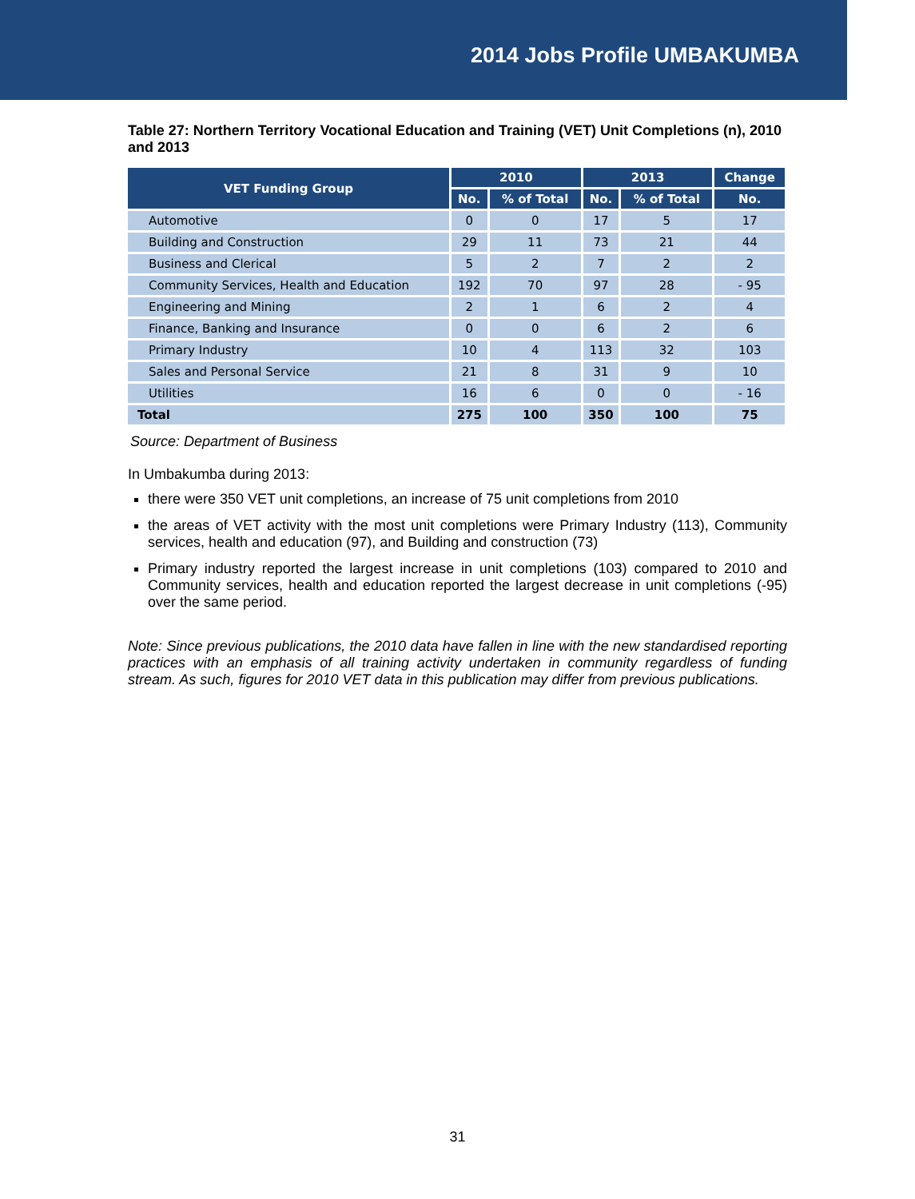2014 Jobs Profile UMBAKUMBA
Table 27: Northern Territory Vocational Education and Training (VET) Unit Completions (n), 2010 and 2013
| VET Funding Group | 2010 | | 2013 | | Change |
| --- | --- | --- | --- | --- | --- |
| | No. | % of Total | No. | % of Total | No. |
| Automotive | 0 | 0 | 17 | 5 | 17 |
| Building and Construction | 29 | 11 | 73 | 21 | 44 |
| Business and Clerical | 5 | 2 | 7 | 2 | 2 |
| Community Services, Health and Education | 192 | 70 | 97 | 28 | - 95 |
| Engineering and Mining | 2 | 1 | 6 | 2 | 4 |
| Finance, Banking and Insurance | 0 | 0 | 6 | 2 | 6 |
| Primary Industry | 10 | 4 | 113 | 32 | 103 |
| Sales and Personal Service | 21 | 8 | 31 | 9 | 10 |
| Utilities | 16 | 6 | 0 | 0 | - 16 |
| Total | 275 | 100 | 350 | 100 | 75 |
Source: Department of Business
In Umbakumba during 2013:
there were 350 VET unit completions, an increase of 75 unit completions from 2010
the areas of VET activity with the most unit completions were Primary Industry (113), Community services, health and education (97), and Building and construction (73)
Primary industry reported the largest increase in unit completions (103) compared to 2010 and Community services, health and education reported the largest decrease in unit completions (-95) over the same period.
Note: Since previous publications, the 2010 data have fallen in line with the new standardised reporting practices with an emphasis of all training activity undertaken in community regardless of funding stream. As such, figures for 2010 VET data in this publication may differ from previous publications.
31